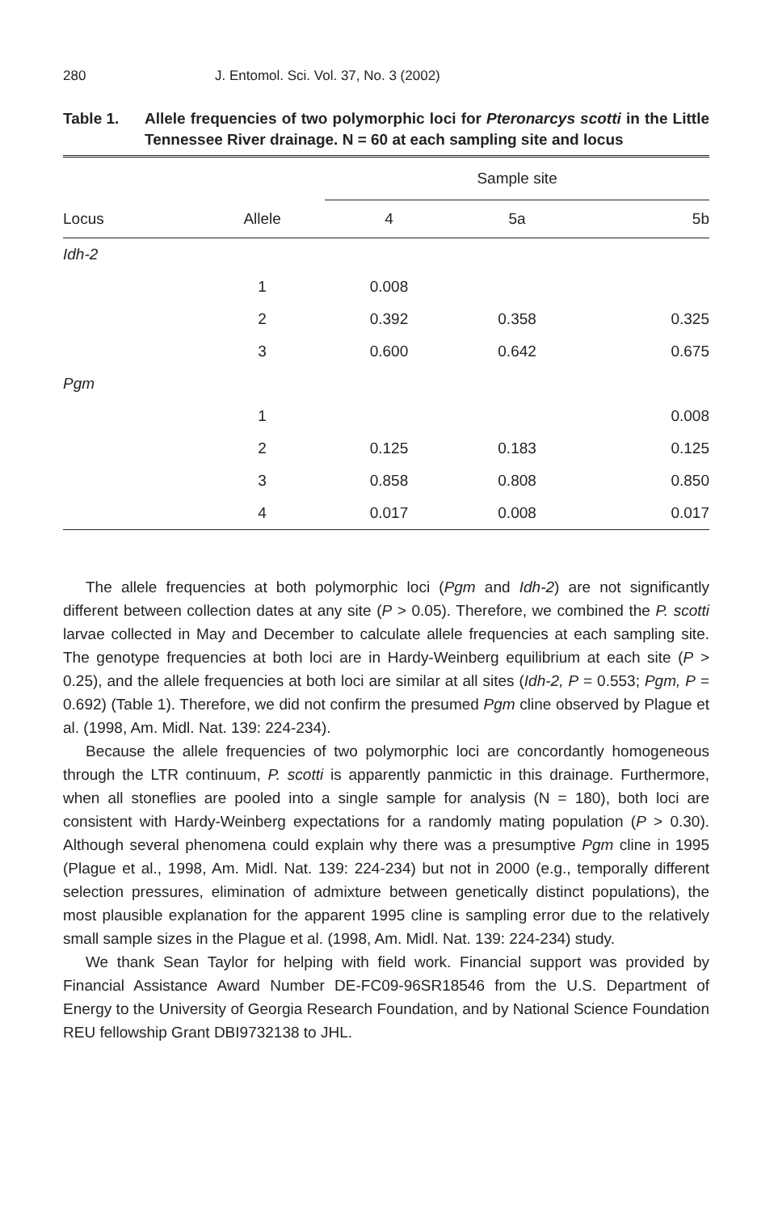280 J. Entomol. Sci. Vol. 37, No. 3 (2002)
Table 1. Allele frequencies of two polymorphic loci for Pteronarcys scotti in the Little Tennessee River drainage. N = 60 at each sampling site and locus
| | | Sample site | | |
| --- | --- | --- | --- | --- |
| Locus | Allele | 4 | 5a | 5b |
| Idh-2 | | | | |
| | 1 | 0.008 | | |
| | 2 | 0.392 | 0.358 | 0.325 |
| | 3 | 0.600 | 0.642 | 0.675 |
| Pgm | | | | |
| | 1 | | | 0.008 |
| | 2 | 0.125 | 0.183 | 0.125 |
| | 3 | 0.858 | 0.808 | 0.850 |
| | 4 | 0.017 | 0.008 | 0.017 |
The allele frequencies at both polymorphic loci (Pgm and Idh-2) are not significantly different between collection dates at any site (P > 0.05). Therefore, we combined the P. scotti larvae collected in May and December to calculate allele frequencies at each sampling site. The genotype frequencies at both loci are in Hardy-Weinberg equilibrium at each site (P > 0.25), and the allele frequencies at both loci are similar at all sites (Idh-2, P = 0.553; Pgm, P = 0.692) (Table 1). Therefore, we did not confirm the presumed Pgm cline observed by Plague et al. (1998, Am. Midl. Nat. 139: 224-234).
Because the allele frequencies of two polymorphic loci are concordantly homogeneous through the LTR continuum, P. scotti is apparently panmictic in this drainage. Furthermore, when all stoneflies are pooled into a single sample for analysis (N = 180), both loci are consistent with Hardy-Weinberg expectations for a randomly mating population (P > 0.30). Although several phenomena could explain why there was a presumptive Pgm cline in 1995 (Plague et al., 1998, Am. Midl. Nat. 139: 224-234) but not in 2000 (e.g., temporally different selection pressures, elimination of admixture between genetically distinct populations), the most plausible explanation for the apparent 1995 cline is sampling error due to the relatively small sample sizes in the Plague et al. (1998, Am. Midl. Nat. 139: 224-234) study.
We thank Sean Taylor for helping with field work. Financial support was provided by Financial Assistance Award Number DE-FC09-96SR18546 from the U.S. Department of Energy to the University of Georgia Research Foundation, and by National Science Foundation REU fellowship Grant DBI9732138 to JHL.